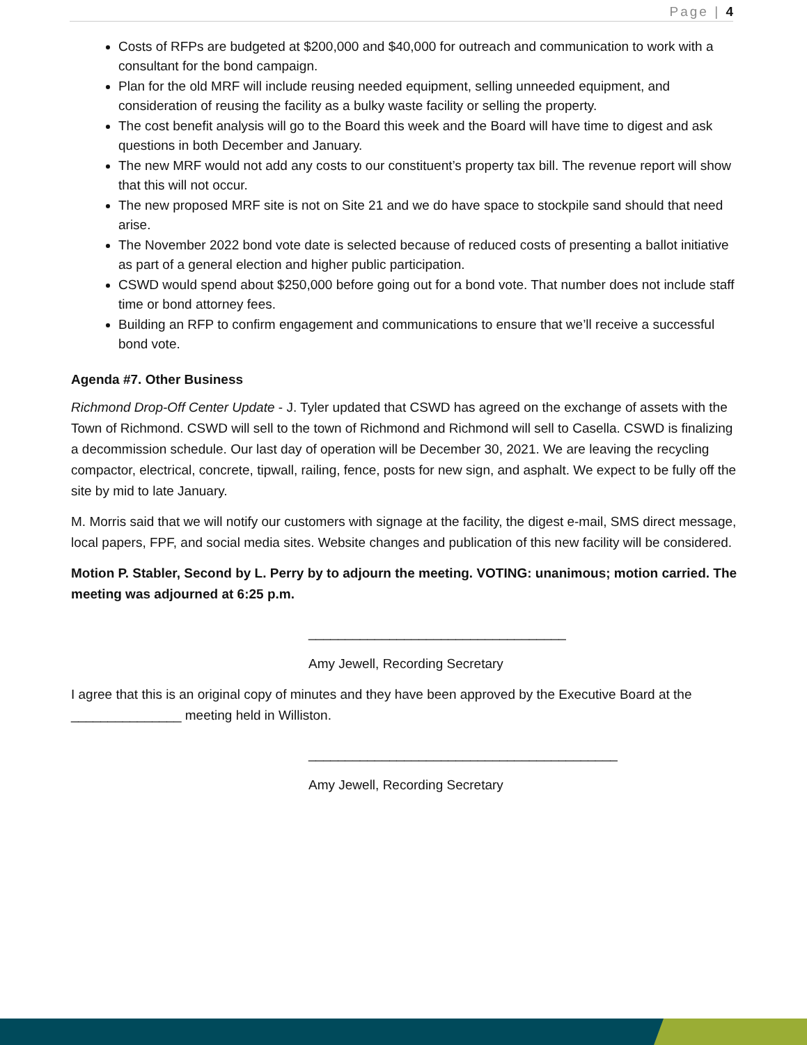Page | 4
Costs of RFPs are budgeted at $200,000 and $40,000 for outreach and communication to work with a consultant for the bond campaign.
Plan for the old MRF will include reusing needed equipment, selling unneeded equipment, and consideration of reusing the facility as a bulky waste facility or selling the property.
The cost benefit analysis will go to the Board this week and the Board will have time to digest and ask questions in both December and January.
The new MRF would not add any costs to our constituent’s property tax bill. The revenue report will show that this will not occur.
The new proposed MRF site is not on Site 21 and we do have space to stockpile sand should that need arise.
The November 2022 bond vote date is selected because of reduced costs of presenting a ballot initiative as part of a general election and higher public participation.
CSWD would spend about $250,000 before going out for a bond vote. That number does not include staff time or bond attorney fees.
Building an RFP to confirm engagement and communications to ensure that we’ll receive a successful bond vote.
Agenda #7. Other Business
Richmond Drop-Off Center Update - J. Tyler updated that CSWD has agreed on the exchange of assets with the Town of Richmond. CSWD will sell to the town of Richmond and Richmond will sell to Casella. CSWD is finalizing a decommission schedule. Our last day of operation will be December 30, 2021. We are leaving the recycling compactor, electrical, concrete, tipwall, railing, fence, posts for new sign, and asphalt. We expect to be fully off the site by mid to late January.
M. Morris said that we will notify our customers with signage at the facility, the digest e-mail, SMS direct message, local papers, FPF, and social media sites. Website changes and publication of this new facility will be considered.
Motion P. Stabler, Second by L. Perry by to adjourn the meeting. VOTING: unanimous; motion carried. The meeting was adjourned at 6:25 p.m.
___________________________________
Amy Jewell, Recording Secretary
I agree that this is an original copy of minutes and they have been approved by the Executive Board at the _______________ meeting held in Williston.
__________________________________________
Amy Jewell, Recording Secretary